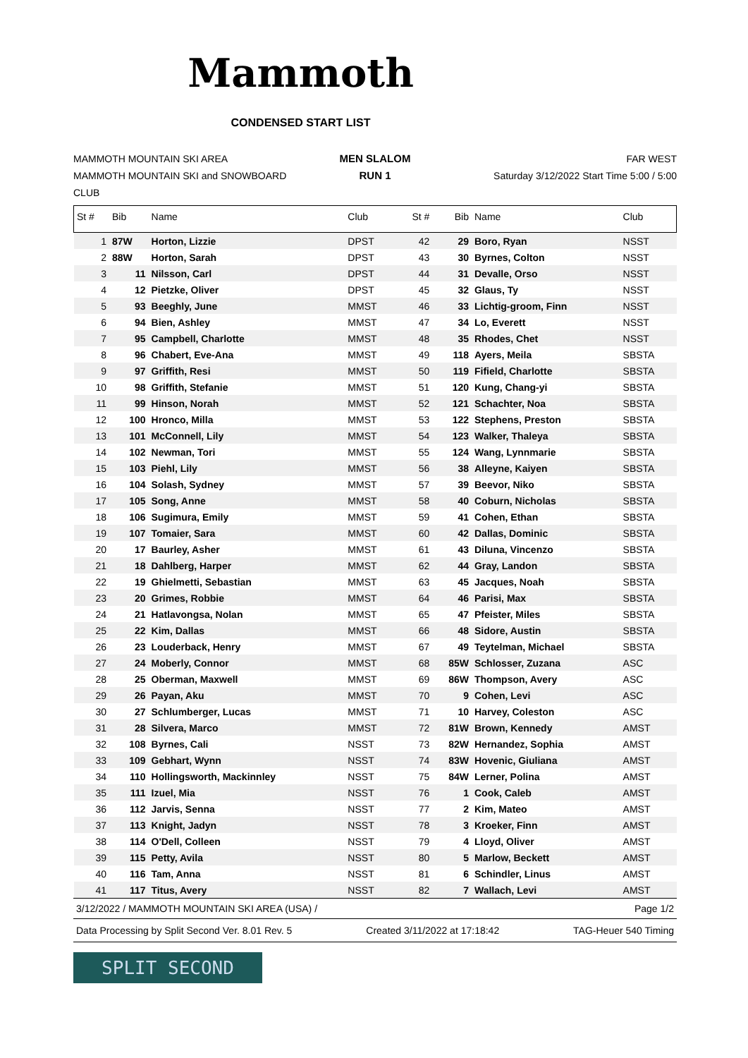Mammoth
CONDENSED START LIST
MAMMOTH MOUNTAIN SKI AREA
MAMMOTH MOUNTAIN SKI and SNOWBOARD CLUB
MEN SLALOM
RUN 1
FAR WEST
Saturday 3/12/2022 Start Time 5:00 / 5:00
| St # | Bib | Name | Club | St # | Bib | Name | Club |
| --- | --- | --- | --- | --- | --- | --- | --- |
| 1 | 87W | Horton, Lizzie | DPST | 42 | 29 | Boro, Ryan | NSST |
| 2 | 88W | Horton, Sarah | DPST | 43 | 30 | Byrnes, Colton | NSST |
| 3 | 11 | Nilsson, Carl | DPST | 44 | 31 | Devalle, Orso | NSST |
| 4 | 12 | Pietzke, Oliver | DPST | 45 | 32 | Glaus, Ty | NSST |
| 5 | 93 | Beeghly, June | MMST | 46 | 33 | Lichtig-groom, Finn | NSST |
| 6 | 94 | Bien, Ashley | MMST | 47 | 34 | Lo, Everett | NSST |
| 7 | 95 | Campbell, Charlotte | MMST | 48 | 35 | Rhodes, Chet | NSST |
| 8 | 96 | Chabert, Eve-Ana | MMST | 49 | 118 | Ayers, Meila | SBSTA |
| 9 | 97 | Griffith, Resi | MMST | 50 | 119 | Fifield, Charlotte | SBSTA |
| 10 | 98 | Griffith, Stefanie | MMST | 51 | 120 | Kung, Chang-yi | SBSTA |
| 11 | 99 | Hinson, Norah | MMST | 52 | 121 | Schachter, Noa | SBSTA |
| 12 | 100 | Hronco, Milla | MMST | 53 | 122 | Stephens, Preston | SBSTA |
| 13 | 101 | McConnell, Lily | MMST | 54 | 123 | Walker, Thaleya | SBSTA |
| 14 | 102 | Newman, Tori | MMST | 55 | 124 | Wang, Lynnmarie | SBSTA |
| 15 | 103 | Piehl, Lily | MMST | 56 | 38 | Alleyne, Kaiyen | SBSTA |
| 16 | 104 | Solash, Sydney | MMST | 57 | 39 | Beevor, Niko | SBSTA |
| 17 | 105 | Song, Anne | MMST | 58 | 40 | Coburn, Nicholas | SBSTA |
| 18 | 106 | Sugimura, Emily | MMST | 59 | 41 | Cohen, Ethan | SBSTA |
| 19 | 107 | Tomaier, Sara | MMST | 60 | 42 | Dallas, Dominic | SBSTA |
| 20 | 17 | Baurley, Asher | MMST | 61 | 43 | Diluna, Vincenzo | SBSTA |
| 21 | 18 | Dahlberg, Harper | MMST | 62 | 44 | Gray, Landon | SBSTA |
| 22 | 19 | Ghielmetti, Sebastian | MMST | 63 | 45 | Jacques, Noah | SBSTA |
| 23 | 20 | Grimes, Robbie | MMST | 64 | 46 | Parisi, Max | SBSTA |
| 24 | 21 | Hatlavongsa, Nolan | MMST | 65 | 47 | Pfeister, Miles | SBSTA |
| 25 | 22 | Kim, Dallas | MMST | 66 | 48 | Sidore, Austin | SBSTA |
| 26 | 23 | Louderback, Henry | MMST | 67 | 49 | Teytelman, Michael | SBSTA |
| 27 | 24 | Moberly, Connor | MMST | 68 | 85W | Schlosser, Zuzana | ASC |
| 28 | 25 | Oberman, Maxwell | MMST | 69 | 86W | Thompson, Avery | ASC |
| 29 | 26 | Payan, Aku | MMST | 70 | 9 | Cohen, Levi | ASC |
| 30 | 27 | Schlumberger, Lucas | MMST | 71 | 10 | Harvey, Coleston | ASC |
| 31 | 28 | Silvera, Marco | MMST | 72 | 81W | Brown, Kennedy | AMST |
| 32 | 108 | Byrnes, Cali | NSST | 73 | 82W | Hernandez, Sophia | AMST |
| 33 | 109 | Gebhart, Wynn | NSST | 74 | 83W | Hovenic, Giuliana | AMST |
| 34 | 110 | Hollingsworth, Mackinnley | NSST | 75 | 84W | Lerner, Polina | AMST |
| 35 | 111 | Izuel, Mia | NSST | 76 | 1 | Cook, Caleb | AMST |
| 36 | 112 | Jarvis, Senna | NSST | 77 | 2 | Kim, Mateo | AMST |
| 37 | 113 | Knight, Jadyn | NSST | 78 | 3 | Kroeker, Finn | AMST |
| 38 | 114 | O'Dell, Colleen | NSST | 79 | 4 | Lloyd, Oliver | AMST |
| 39 | 115 | Petty, Avila | NSST | 80 | 5 | Marlow, Beckett | AMST |
| 40 | 116 | Tam, Anna | NSST | 81 | 6 | Schindler, Linus | AMST |
| 41 | 117 | Titus, Avery | NSST | 82 | 7 | Wallach, Levi | AMST |
3/12/2022 / MAMMOTH MOUNTAIN SKI AREA (USA) / Page 1/2
Data Processing by Split Second Ver. 8.01 Rev. 5 Created 3/11/2022 at 17:18:42 TAG-Heuer 540 Timing
SPLIT SECOND